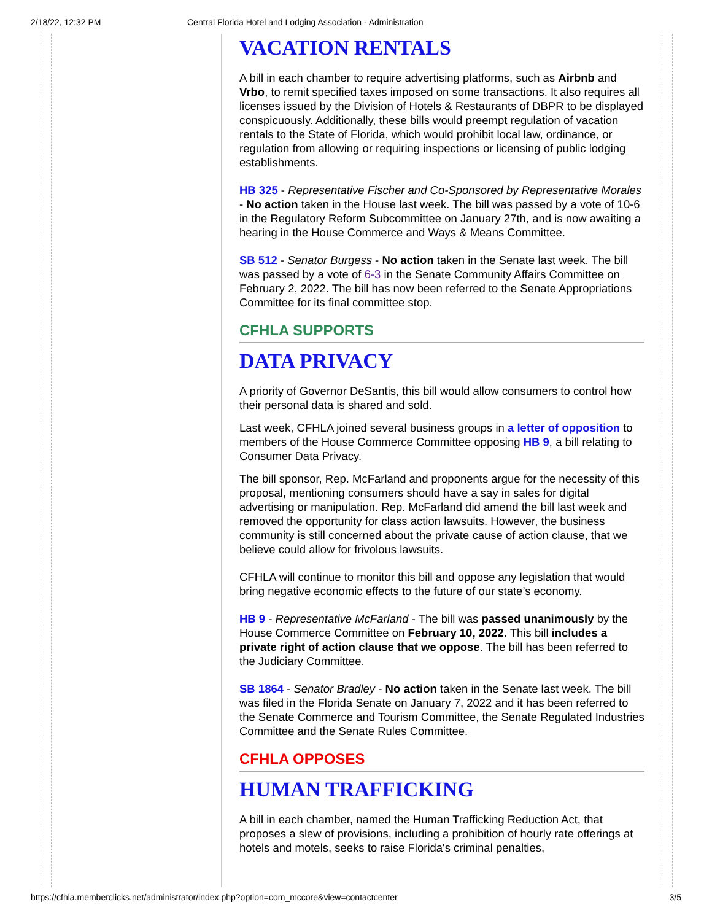2/18/22, 12:32 PM Central Florida Hotel and Lodging Association - Administration
VACATION RENTALS
A bill in each chamber to require advertising platforms, such as Airbnb and Vrbo, to remit specified taxes imposed on some transactions. It also requires all licenses issued by the Division of Hotels & Restaurants of DBPR to be displayed conspicuously. Additionally, these bills would preempt regulation of vacation rentals to the State of Florida, which would prohibit local law, ordinance, or regulation from allowing or requiring inspections or licensing of public lodging establishments.
HB 325 - Representative Fischer and Co-Sponsored by Representative Morales - No action taken in the House last week. The bill was passed by a vote of 10-6 in the Regulatory Reform Subcommittee on January 27th, and is now awaiting a hearing in the House Commerce and Ways & Means Committee.
SB 512 - Senator Burgess - No action taken in the Senate last week. The bill was passed by a vote of 6-3 in the Senate Community Affairs Committee on February 2, 2022. The bill has now been referred to the Senate Appropriations Committee for its final committee stop.
CFHLA SUPPORTS
DATA PRIVACY
A priority of Governor DeSantis, this bill would allow consumers to control how their personal data is shared and sold.
Last week, CFHLA joined several business groups in a letter of opposition to members of the House Commerce Committee opposing HB 9, a bill relating to Consumer Data Privacy.
The bill sponsor, Rep. McFarland and proponents argue for the necessity of this proposal, mentioning consumers should have a say in sales for digital advertising or manipulation. Rep. McFarland did amend the bill last week and removed the opportunity for class action lawsuits. However, the business community is still concerned about the private cause of action clause, that we believe could allow for frivolous lawsuits.
CFHLA will continue to monitor this bill and oppose any legislation that would bring negative economic effects to the future of our state’s economy.
HB 9 - Representative McFarland - The bill was passed unanimously by the House Commerce Committee on February 10, 2022. This bill includes a private right of action clause that we oppose. The bill has been referred to the Judiciary Committee.
SB 1864 - Senator Bradley - No action taken in the Senate last week. The bill was filed in the Florida Senate on January 7, 2022 and it has been referred to the Senate Commerce and Tourism Committee, the Senate Regulated Industries Committee and the Senate Rules Committee.
CFHLA OPPOSES
HUMAN TRAFFICKING
A bill in each chamber, named the Human Trafficking Reduction Act, that proposes a slew of provisions, including a prohibition of hourly rate offerings at hotels and motels, seeks to raise Florida's criminal penalties,
https://cfhla.memberclicks.net/administrator/index.php?option=com_mccore&view=contactcenter 3/5